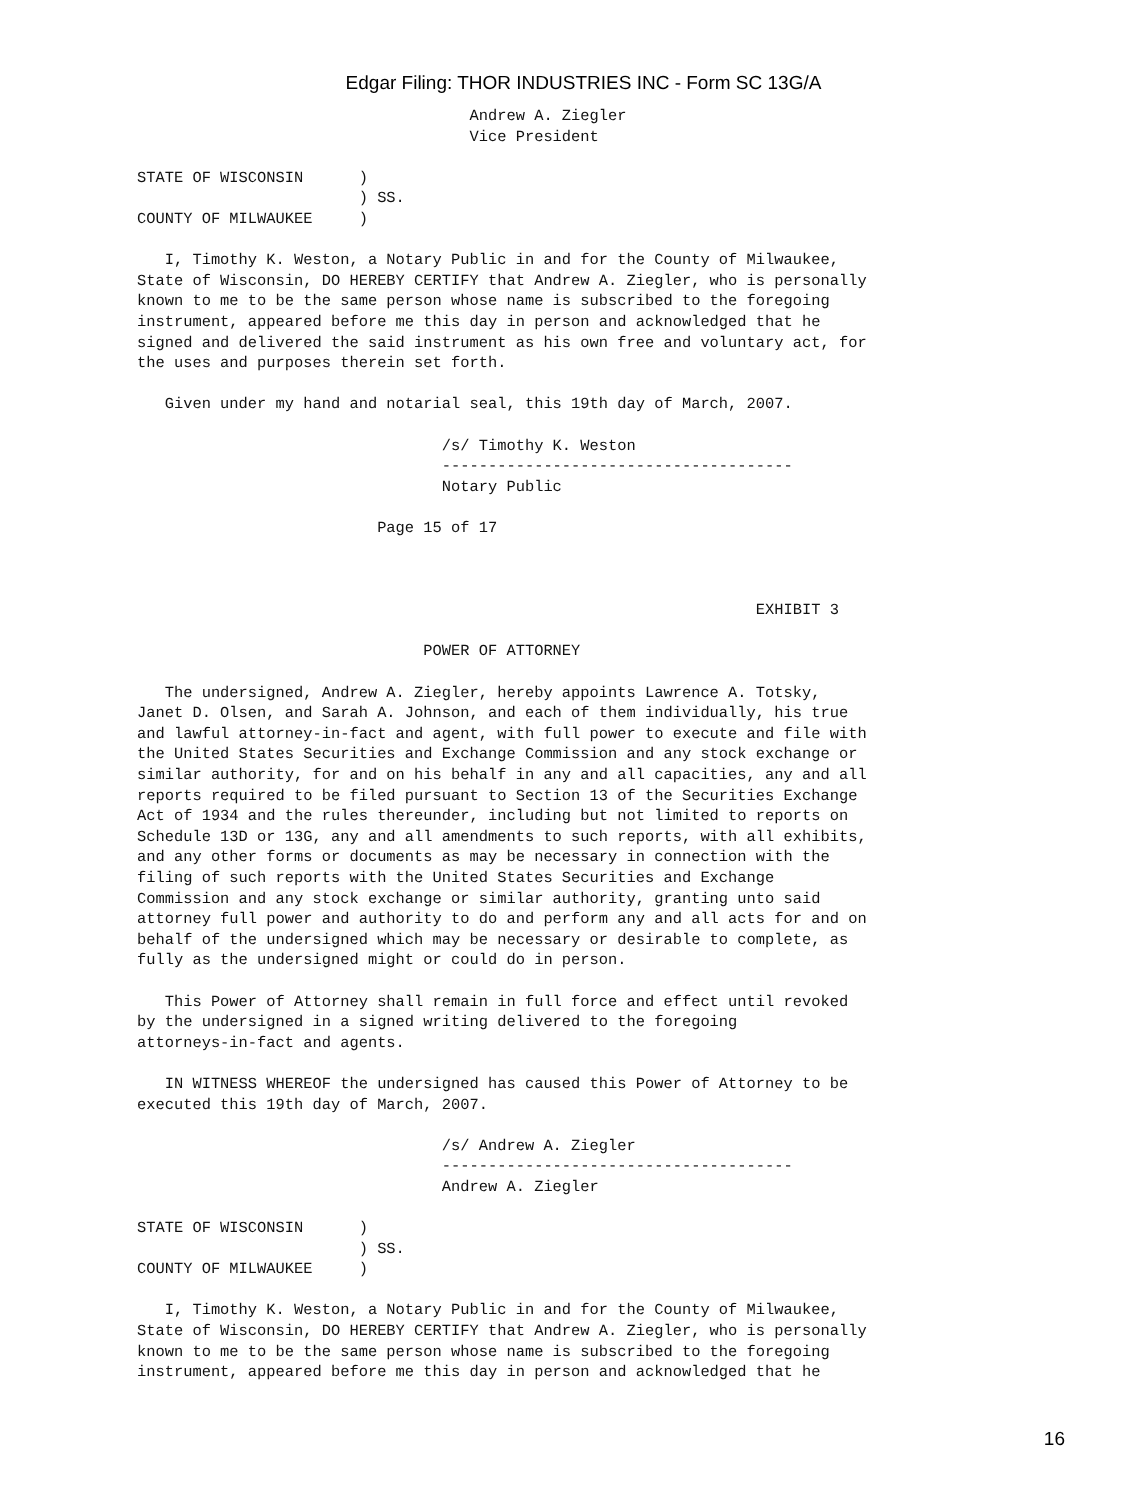Edgar Filing: THOR INDUSTRIES INC - Form SC 13G/A
                                    Andrew A. Ziegler
                                    Vice President

STATE OF WISCONSIN      )
                        ) SS.
COUNTY OF MILWAUKEE     )

   I, Timothy K. Weston, a Notary Public in and for the County of Milwaukee,
State of Wisconsin, DO HEREBY CERTIFY that Andrew A. Ziegler, who is personally
known to me to be the same person whose name is subscribed to the foregoing
instrument, appeared before me this day in person and acknowledged that he
signed and delivered the said instrument as his own free and voluntary act, for
the uses and purposes therein set forth.

   Given under my hand and notarial seal, this 19th day of March, 2007.

                                 /s/ Timothy K. Weston
                                 --------------------------------------
                                 Notary Public

                          Page 15 of 17



                                                                   EXHIBIT 3

                               POWER OF ATTORNEY

   The undersigned, Andrew A. Ziegler, hereby appoints Lawrence A. Totsky,
Janet D. Olsen, and Sarah A. Johnson, and each of them individually, his true
and lawful attorney-in-fact and agent, with full power to execute and file with
the United States Securities and Exchange Commission and any stock exchange or
similar authority, for and on his behalf in any and all capacities, any and all
reports required to be filed pursuant to Section 13 of the Securities Exchange
Act of 1934 and the rules thereunder, including but not limited to reports on
Schedule 13D or 13G, any and all amendments to such reports, with all exhibits,
and any other forms or documents as may be necessary in connection with the
filing of such reports with the United States Securities and Exchange
Commission and any stock exchange or similar authority, granting unto said
attorney full power and authority to do and perform any and all acts for and on
behalf of the undersigned which may be necessary or desirable to complete, as
fully as the undersigned might or could do in person.

   This Power of Attorney shall remain in full force and effect until revoked
by the undersigned in a signed writing delivered to the foregoing
attorneys-in-fact and agents.

   IN WITNESS WHEREOF the undersigned has caused this Power of Attorney to be
executed this 19th day of March, 2007.

                                 /s/ Andrew A. Ziegler
                                 --------------------------------------
                                 Andrew A. Ziegler

STATE OF WISCONSIN      )
                        ) SS.
COUNTY OF MILWAUKEE     )

   I, Timothy K. Weston, a Notary Public in and for the County of Milwaukee,
State of Wisconsin, DO HEREBY CERTIFY that Andrew A. Ziegler, who is personally
known to me to be the same person whose name is subscribed to the foregoing
instrument, appeared before me this day in person and acknowledged that he
16